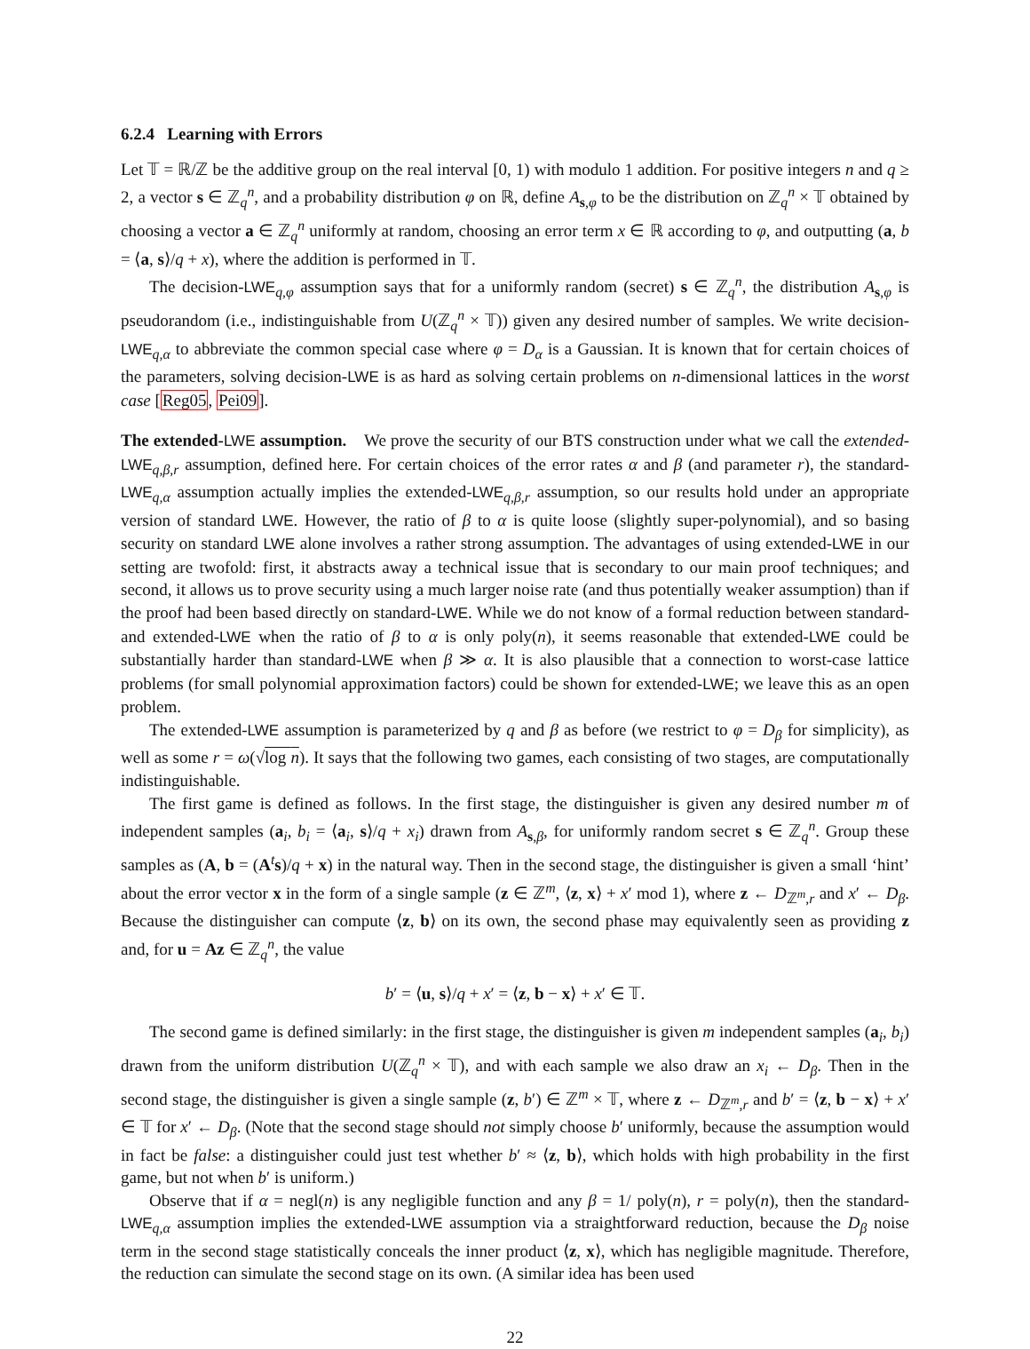6.2.4 Learning with Errors
Let 𝕋 = ℝ/ℤ be the additive group on the real interval [0, 1) with modulo 1 addition. For positive integers n and q ≥ 2, a vector s ∈ ℤ<sub>q</sub><sup>n</sup>, and a probability distribution φ on ℝ, define A<sub>s,φ</sub> to be the distribution on ℤ<sub>q</sub><sup>n</sup> × 𝕋 obtained by choosing a vector a ∈ ℤ<sub>q</sub><sup>n</sup> uniformly at random, choosing an error term x ∈ ℝ according to φ, and outputting (a, b = ⟨a, s⟩/q + x), where the addition is performed in 𝕋.
The decision-LWE<sub>q,φ</sub> assumption says that for a uniformly random (secret) s ∈ ℤ<sub>q</sub><sup>n</sup>, the distribution A<sub>s,φ</sub> is pseudorandom (i.e., indistinguishable from U(ℤ<sub>q</sub><sup>n</sup> × 𝕋)) given any desired number of samples. We write decision-LWE<sub>q,α</sub> to abbreviate the common special case where φ = D<sub>α</sub> is a Gaussian. It is known that for certain choices of the parameters, solving decision-LWE is as hard as solving certain problems on n-dimensional lattices in the worst case [Reg05, Pei09].
The extended-LWE assumption. We prove the security of our BTS construction under what we call the extended-LWE<sub>q,β,r</sub> assumption, defined here. For certain choices of the error rates α and β (and parameter r), the standard-LWE<sub>q,α</sub> assumption actually implies the extended-LWE<sub>q,β,r</sub> assumption, so our results hold under an appropriate version of standard LWE. However, the ratio of β to α is quite loose (slightly super-polynomial), and so basing security on standard LWE alone involves a rather strong assumption. The advantages of using extended-LWE in our setting are twofold: first, it abstracts away a technical issue that is secondary to our main proof techniques; and second, it allows us to prove security using a much larger noise rate (and thus potentially weaker assumption) than if the proof had been based directly on standard-LWE. While we do not know of a formal reduction between standard- and extended-LWE when the ratio of β to α is only poly(n), it seems reasonable that extended-LWE could be substantially harder than standard-LWE when β ≫ α. It is also plausible that a connection to worst-case lattice problems (for small polynomial approximation factors) could be shown for extended-LWE; we leave this as an open problem.
The extended-LWE assumption is parameterized by q and β as before (we restrict to φ = D<sub>β</sub> for simplicity), as well as some r = ω(√log n). It says that the following two games, each consisting of two stages, are computationally indistinguishable.
The first game is defined as follows. In the first stage, the distinguisher is given any desired number m of independent samples (a<sub>i</sub>, b<sub>i</sub> = ⟨a<sub>i</sub>, s⟩/q + x<sub>i</sub>) drawn from A<sub>s,β</sub>, for uniformly random secret s ∈ ℤ<sub>q</sub><sup>n</sup>. Group these samples as (A, b = (A<sup>t</sup>s)/q + x) in the natural way. Then in the second stage, the distinguisher is given a small ‘hint’ about the error vector x in the form of a single sample (z ∈ ℤ<sup>m</sup>, ⟨z, x⟩ + x′ mod 1), where z ← D<sub>ℤ<sup>m</sup>,r</sub> and x′ ← D<sub>β</sub>. Because the distinguisher can compute ⟨z, b⟩ on its own, the second phase may equivalently seen as providing z and, for u = Az ∈ ℤ<sub>q</sub><sup>n</sup>, the value
b′ = ⟨u, s⟩/q + x′ = ⟨z, b − x⟩ + x′ ∈ 𝕋.
The second game is defined similarly: in the first stage, the distinguisher is given m independent samples (a<sub>i</sub>, b<sub>i</sub>) drawn from the uniform distribution U(ℤ<sub>q</sub><sup>n</sup> × 𝕋), and with each sample we also draw an x<sub>i</sub> ← D<sub>β</sub>. Then in the second stage, the distinguisher is given a single sample (z, b′) ∈ ℤ<sup>m</sup> × 𝕋, where z ← D<sub>ℤ<sup>m</sup>,r</sub> and b′ = ⟨z, b − x⟩ + x′ ∈ 𝕋 for x′ ← D<sub>β</sub>. (Note that the second stage should not simply choose b′ uniformly, because the assumption would in fact be false: a distinguisher could just test whether b′ ≈ ⟨z, b⟩, which holds with high probability in the first game, but not when b′ is uniform.)
Observe that if α = negl(n) is any negligible function and any β = 1/ poly(n), r = poly(n), then the standard-LWE<sub>q,α</sub> assumption implies the extended-LWE assumption via a straightforward reduction, because the D<sub>β</sub> noise term in the second stage statistically conceals the inner product ⟨z, x⟩, which has negligible magnitude. Therefore, the reduction can simulate the second stage on its own. (A similar idea has been used
22